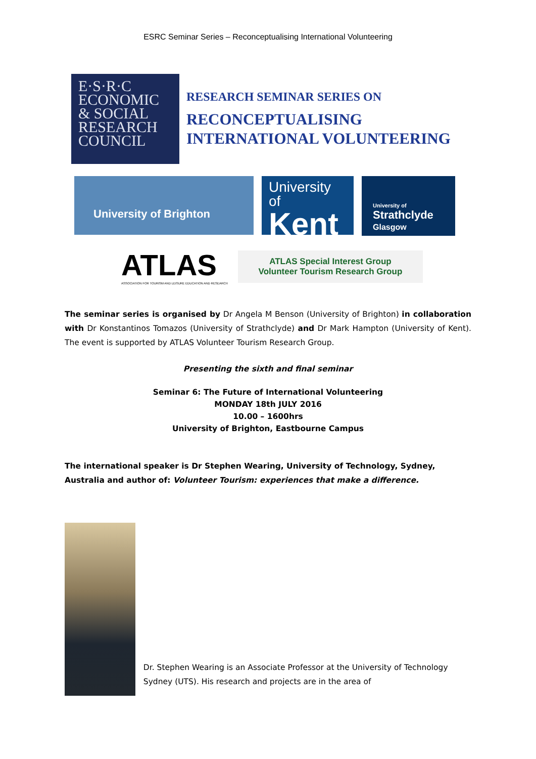ESRC Seminar Series – Reconceptualising International Volunteering
E·S·R·C
ECONOMIC
& SOCIAL
RESEARCH
COUNCIL
RESEARCH SEMINAR SERIES ON
RECONCEPTUALISING
INTERNATIONAL VOLUNTEERING
University of Brighton
University of
Kent
University of
Strathclyde
Glasgow
ATLAS
ASSOCIATION FOR TOURISM AND LEISURE EDUCATION AND RESEARCH
ATLAS Special Interest Group
Volunteer Tourism Research Group
The seminar series is organised by Dr Angela M Benson (University of Brighton) in collaboration with Dr Konstantinos Tomazos (University of Strathclyde) and Dr Mark Hampton (University of Kent). The event is supported by ATLAS Volunteer Tourism Research Group.
Presenting the sixth and final seminar
Seminar 6: The Future of International Volunteering
MONDAY 18th JULY 2016
10.00 – 1600hrs
University of Brighton, Eastbourne Campus
The international speaker is Dr Stephen Wearing, University of Technology, Sydney, Australia and author of: Volunteer Tourism: experiences that make a difference.
Dr. Stephen Wearing is an Associate Professor at the University of Technology Sydney (UTS). His research and projects are in the area of